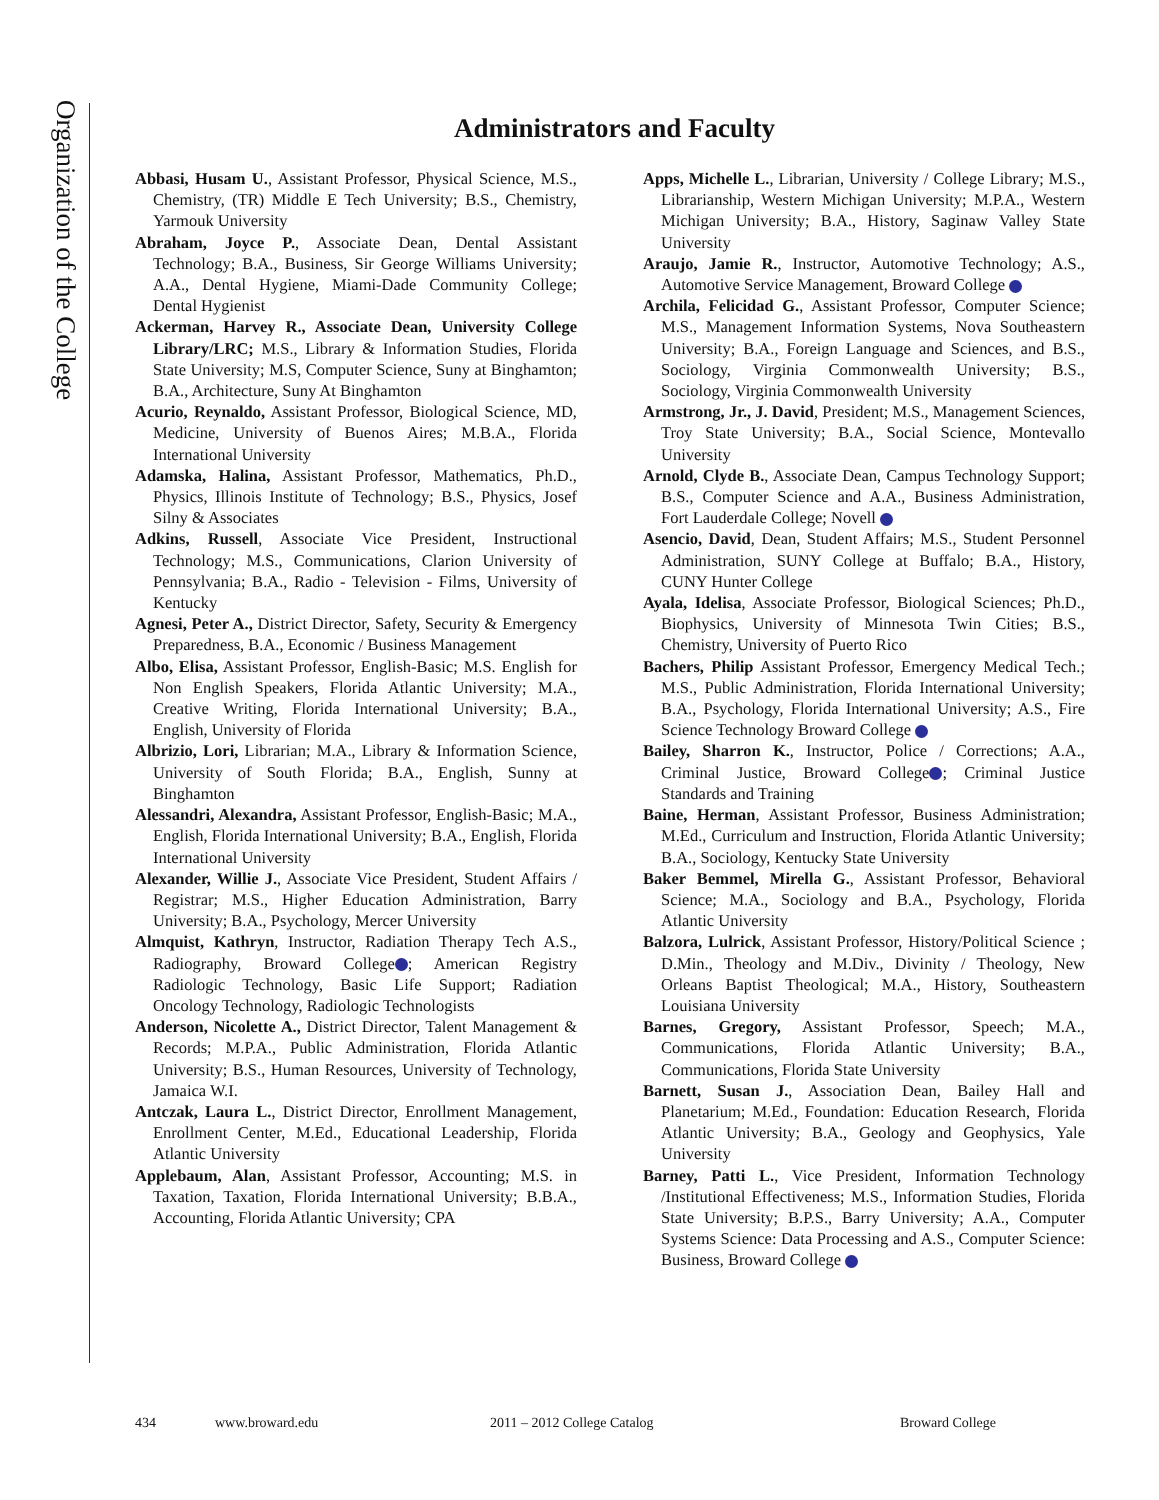Organization of the College
Administrators and Faculty
Abbasi, Husam U., Assistant Professor, Physical Science, M.S., Chemistry, (TR) Middle E Tech University; B.S., Chemistry, Yarmouk University
Abraham, Joyce P., Associate Dean, Dental Assistant Technology; B.A., Business, Sir George Williams University; A.A., Dental Hygiene, Miami-Dade Community College; Dental Hygienist
Ackerman, Harvey R., Associate Dean, University College Library/LRC; M.S., Library & Information Studies, Florida State University; M.S, Computer Science, Suny at Binghamton; B.A., Architecture, Suny At Binghamton
Acurio, Reynaldo, Assistant Professor, Biological Science, MD, Medicine, University of Buenos Aires; M.B.A., Florida International University
Adamska, Halina, Assistant Professor, Mathematics, Ph.D., Physics, Illinois Institute of Technology; B.S., Physics, Josef Silny & Associates
Adkins, Russell, Associate Vice President, Instructional Technology; M.S., Communications, Clarion University of Pennsylvania; B.A., Radio - Television - Films, University of Kentucky
Agnesi, Peter A., District Director, Safety, Security & Emergency Preparedness, B.A., Economic / Business Management
Albo, Elisa, Assistant Professor, English-Basic; M.S. English for Non English Speakers, Florida Atlantic University; M.A., Creative Writing, Florida International University; B.A., English, University of Florida
Albrizio, Lori, Librarian; M.A., Library & Information Science, University of South Florida; B.A., English, Sunny at Binghamton
Alessandri, Alexandra, Assistant Professor, English-Basic; M.A., English, Florida International University; B.A., English, Florida International University
Alexander, Willie J., Associate Vice President, Student Affairs / Registrar; M.S., Higher Education Administration, Barry University; B.A., Psychology, Mercer University
Almquist, Kathryn, Instructor, Radiation Therapy Tech A.S., Radiography, Broward College ; American Registry Radiologic Technology, Basic Life Support; Radiation Oncology Technology, Radiologic Technologists
Anderson, Nicolette A., District Director, Talent Management & Records; M.P.A., Public Administration, Florida Atlantic University; B.S., Human Resources, University of Technology, Jamaica W.I.
Antczak, Laura L., District Director, Enrollment Management, Enrollment Center, M.Ed., Educational Leadership, Florida Atlantic University
Applebaum, Alan, Assistant Professor, Accounting; M.S. in Taxation, Taxation, Florida International University; B.B.A., Accounting, Florida Atlantic University; CPA
Apps, Michelle L., Librarian, University / College Library; M.S., Librarianship, Western Michigan University; M.P.A., Western Michigan University; B.A., History, Saginaw Valley State University
Araujo, Jamie R., Instructor, Automotive Technology; A.S., Automotive Service Management, Broward College
Archila, Felicidad G., Assistant Professor, Computer Science; M.S., Management Information Systems, Nova Southeastern University; B.A., Foreign Language and Sciences, and B.S., Sociology, Virginia Commonwealth University; B.S., Sociology, Virginia Commonwealth University
Armstrong, Jr., J. David, President; M.S., Management Sciences, Troy State University; B.A., Social Science, Montevallo University
Arnold, Clyde B., Associate Dean, Campus Technology Support; B.S., Computer Science and A.A., Business Administration, Fort Lauderdale College; Novell
Asencio, David, Dean, Student Affairs; M.S., Student Personnel Administration, SUNY College at Buffalo; B.A., History, CUNY Hunter College
Ayala, Idelisa, Associate Professor, Biological Sciences; Ph.D., Biophysics, University of Minnesota Twin Cities; B.S., Chemistry, University of Puerto Rico
Bachers, Philip Assistant Professor, Emergency Medical Tech.; M.S., Public Administration, Florida International University; B.A., Psychology, Florida International University; A.S., Fire Science Technology Broward College
Bailey, Sharron K., Instructor, Police / Corrections; A.A., Criminal Justice, Broward College ; Criminal Justice Standards and Training
Baine, Herman, Assistant Professor, Business Administration; M.Ed., Curriculum and Instruction, Florida Atlantic University; B.A., Sociology, Kentucky State University
Baker Bemmel, Mirella G., Assistant Professor, Behavioral Science; M.A., Sociology and B.A., Psychology, Florida Atlantic University
Balzora, Lulrick, Assistant Professor, History/Political Science ; D.Min., Theology and M.Div., Divinity / Theology, New Orleans Baptist Theological; M.A., History, Southeastern Louisiana University
Barnes, Gregory, Assistant Professor, Speech; M.A., Communications, Florida Atlantic University; B.A., Communications, Florida State University
Barnett, Susan J., Association Dean, Bailey Hall and Planetarium; M.Ed., Foundation: Education Research, Florida Atlantic University; B.A., Geology and Geophysics, Yale University
Barney, Patti L., Vice President, Information Technology /Institutional Effectiveness; M.S., Information Studies, Florida State University; B.P.S., Barry University; A.A., Computer Systems Science: Data Processing and A.S., Computer Science: Business, Broward College
434 www.broward.edu 2011 – 2012 College Catalog Broward College